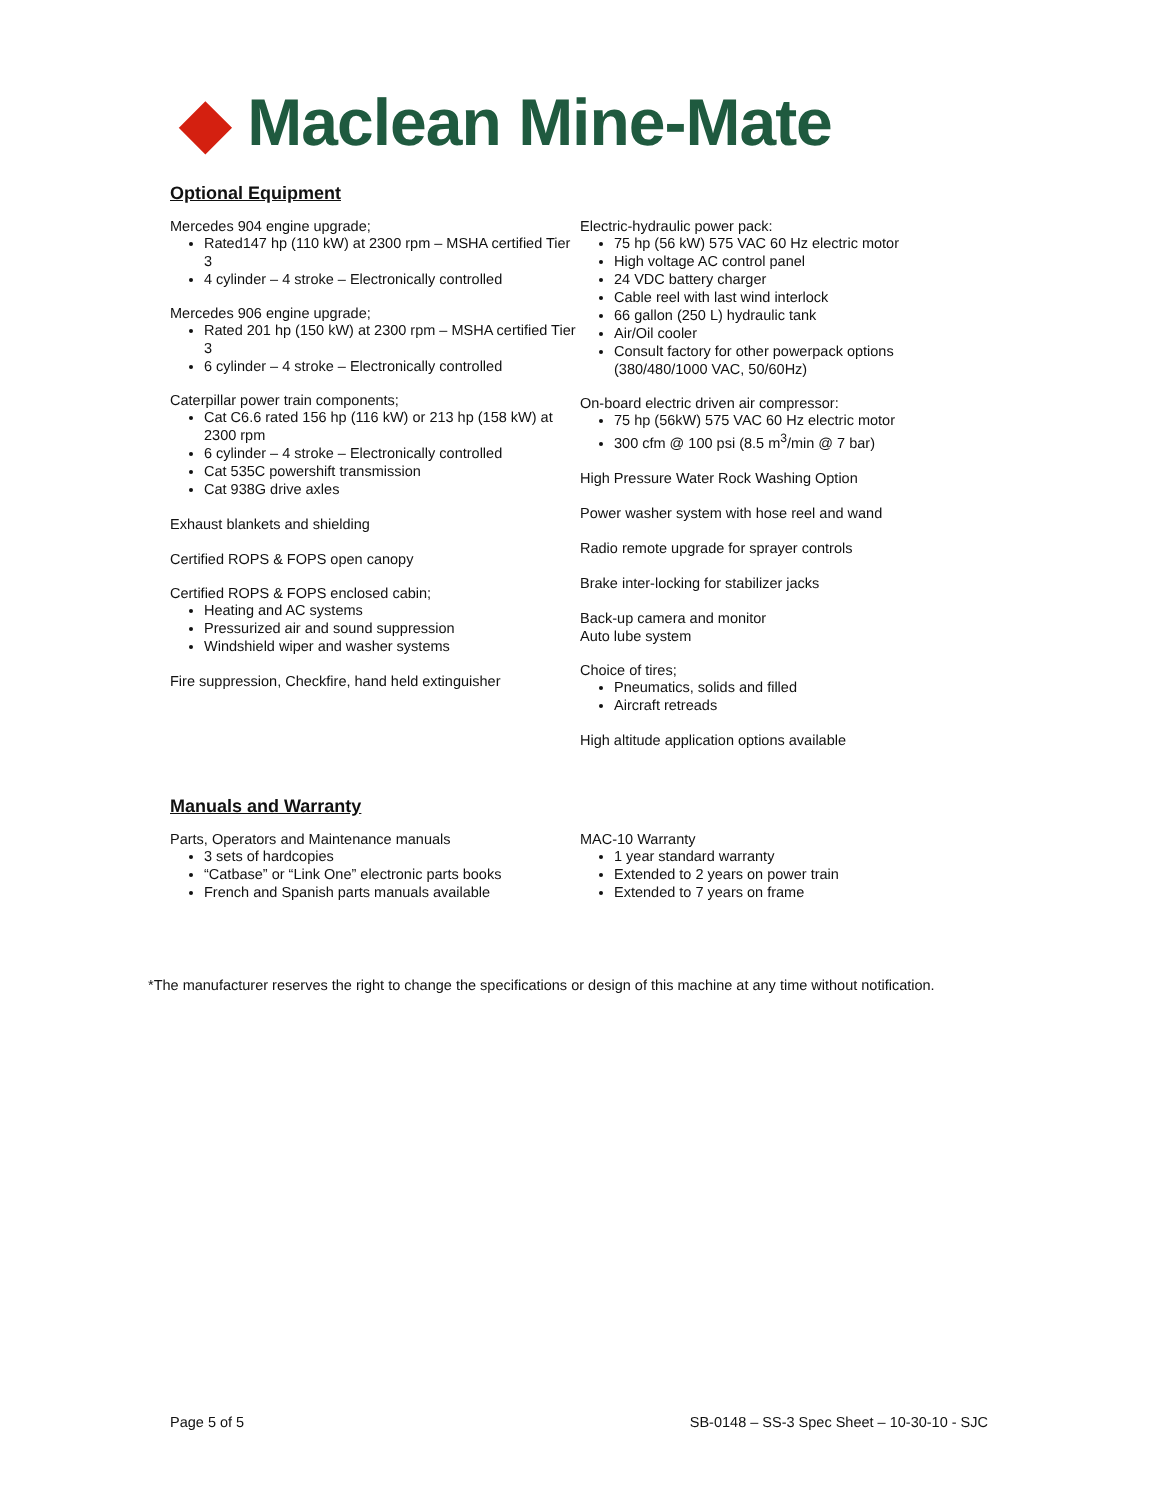◆ Maclean Mine-Mate
Optional Equipment
Mercedes 904 engine upgrade;
Rated147 hp (110 kW) at 2300 rpm – MSHA certified Tier 3
4 cylinder – 4 stroke – Electronically controlled
Mercedes 906 engine upgrade;
Rated 201 hp (150 kW) at 2300 rpm – MSHA certified Tier 3
6 cylinder – 4 stroke – Electronically controlled
Caterpillar power train components;
Cat C6.6 rated 156 hp (116 kW) or 213 hp (158 kW) at 2300 rpm
6 cylinder – 4 stroke – Electronically controlled
Cat 535C powershift transmission
Cat 938G drive axles
Exhaust blankets and shielding
Certified ROPS & FOPS open canopy
Certified ROPS & FOPS enclosed cabin;
Heating and AC systems
Pressurized air and sound suppression
Windshield wiper and washer systems
Fire suppression, Checkfire, hand held extinguisher
Electric-hydraulic power pack:
75 hp (56 kW) 575 VAC 60 Hz electric motor
High voltage AC control panel
24 VDC battery charger
Cable reel with last wind interlock
66 gallon (250 L) hydraulic tank
Air/Oil cooler
Consult factory for other powerpack options (380/480/1000 VAC, 50/60Hz)
On-board electric driven air compressor:
75 hp (56kW) 575 VAC 60 Hz electric motor
300 cfm @ 100 psi (8.5 m<sup>3</sup>/min @ 7 bar)
High Pressure Water Rock Washing Option
Power washer system with hose reel and wand
Radio remote upgrade for sprayer controls
Brake inter-locking for stabilizer jacks
Back-up camera and monitor
Auto lube system
Choice of tires;
Pneumatics, solids and filled
Aircraft retreads
High altitude application options available
Manuals and Warranty
Parts, Operators and Maintenance manuals
3 sets of hardcopies
“Catbase” or “Link One” electronic parts books
French and Spanish parts manuals available
MAC-10 Warranty
1 year standard warranty
Extended to 2 years on power train
Extended to 7 years on frame
*The manufacturer reserves the right to change the specifications or design of this machine at any time without notification.
Page 5 of 5 SB-0148 – SS-3 Spec Sheet – 10-30-10 - SJC